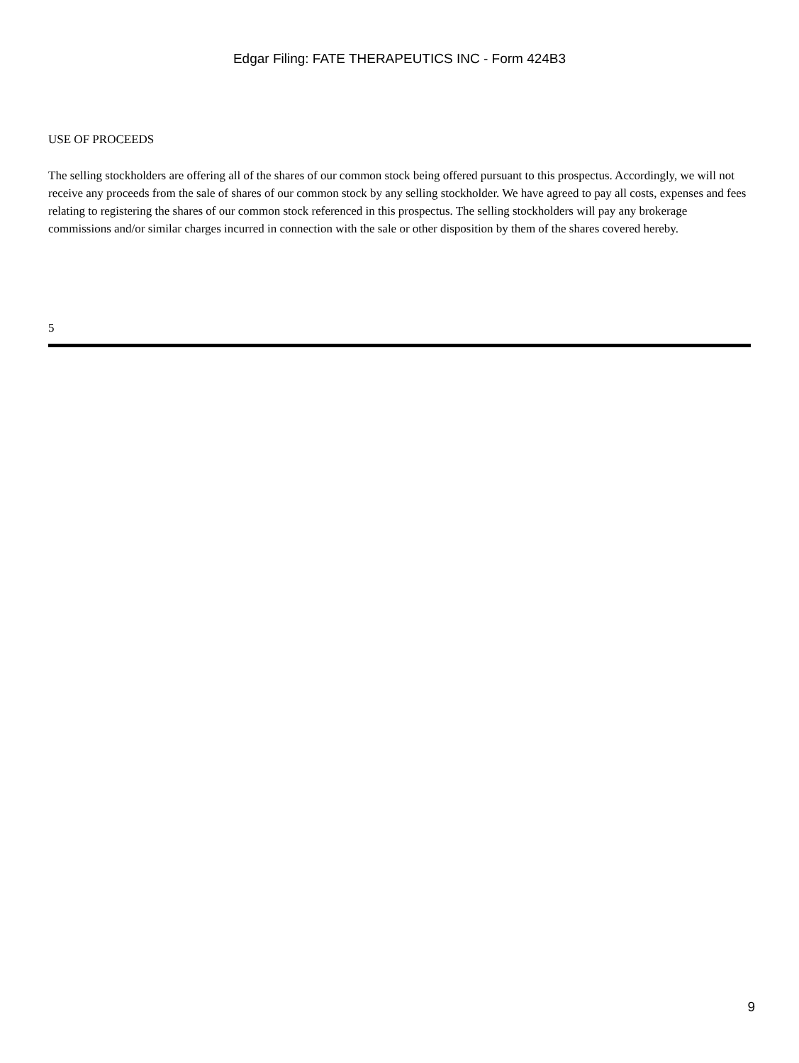Edgar Filing: FATE THERAPEUTICS INC - Form 424B3
USE OF PROCEEDS
The selling stockholders are offering all of the shares of our common stock being offered pursuant to this prospectus. Accordingly, we will not receive any proceeds from the sale of shares of our common stock by any selling stockholder. We have agreed to pay all costs, expenses and fees relating to registering the shares of our common stock referenced in this prospectus. The selling stockholders will pay any brokerage commissions and/or similar charges incurred in connection with the sale or other disposition by them of the shares covered hereby.
5
9